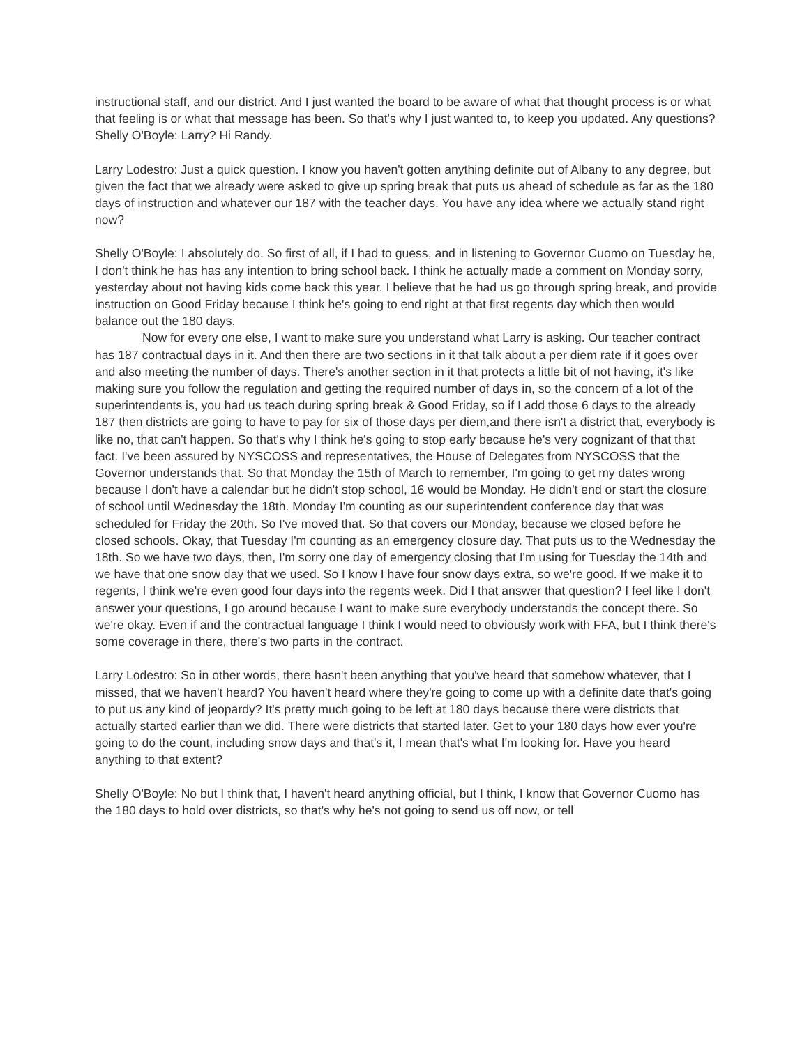instructional staff, and our district. And I just wanted the board to be aware of what that thought process is or what that feeling is or what that message has been. So that's why I just wanted to, to keep you updated. Any questions? Shelly O'Boyle: Larry? Hi Randy.
Larry Lodestro: Just a quick question. I know you haven't gotten anything definite out of Albany to any degree, but given the fact that we already were asked to give up spring break that puts us ahead of schedule as far as the 180 days of instruction and whatever our 187 with the teacher days. You have any idea where we actually stand right now?
Shelly O'Boyle: I absolutely do. So first of all, if I had to guess, and in listening to Governor Cuomo on Tuesday he, I don't think he has has any intention to bring school back. I think he actually made a comment on Monday sorry, yesterday about not having kids come back this year. I believe that he had us go through spring break, and provide instruction on Good Friday because I think he's going to end right at that first regents day which then would balance out the 180 days.
Now for every one else, I want to make sure you understand what Larry is asking. Our teacher contract has 187 contractual days in it. And then there are two sections in it that talk about a per diem rate if it goes over and also meeting the number of days. There's another section in it that protects a little bit of not having, it's like making sure you follow the regulation and getting the required number of days in, so the concern of a lot of the superintendents is, you had us teach during spring break & Good Friday, so if I add those 6 days to the already 187 then districts are going to have to pay for six of those days per diem,and there isn't a district that, everybody is like no, that can't happen. So that's why I think he's going to stop early because he's very cognizant of that that fact. I've been assured by NYSCOSS and representatives, the House of Delegates from NYSCOSS that the Governor understands that. So that Monday the 15th of March to remember, I'm going to get my dates wrong because I don't have a calendar but he didn't stop school, 16 would be Monday. He didn't end or start the closure of school until Wednesday the 18th. Monday I'm counting as our superintendent conference day that was scheduled for Friday the 20th. So I've moved that. So that covers our Monday, because we closed before he closed schools. Okay, that Tuesday I'm counting as an emergency closure day. That puts us to the Wednesday the 18th. So we have two days, then, I'm sorry one day of emergency closing that I'm using for Tuesday the 14th and we have that one snow day that we used. So I know I have four snow days extra, so we're good. If we make it to regents, I think we're even good four days into the regents week. Did I that answer that question? I feel like I don't answer your questions, I go around because I want to make sure everybody understands the concept there. So we're okay. Even if and the contractual language I think I would need to obviously work with FFA, but I think there's some coverage in there, there's two parts in the contract.
Larry Lodestro: So in other words, there hasn't been anything that you've heard that somehow whatever, that I missed, that we haven't heard? You haven't heard where they're going to come up with a definite date that's going to put us any kind of jeopardy? It's pretty much going to be left at 180 days because there were districts that actually started earlier than we did. There were districts that started later. Get to your 180 days how ever you're going to do the count, including snow days and that's it, I mean that's what I'm looking for. Have you heard anything to that extent?
Shelly O'Boyle: No but I think that, I haven't heard anything official, but I think, I know that Governor Cuomo has the 180 days to hold over districts, so that's why he's not going to send us off now, or tell